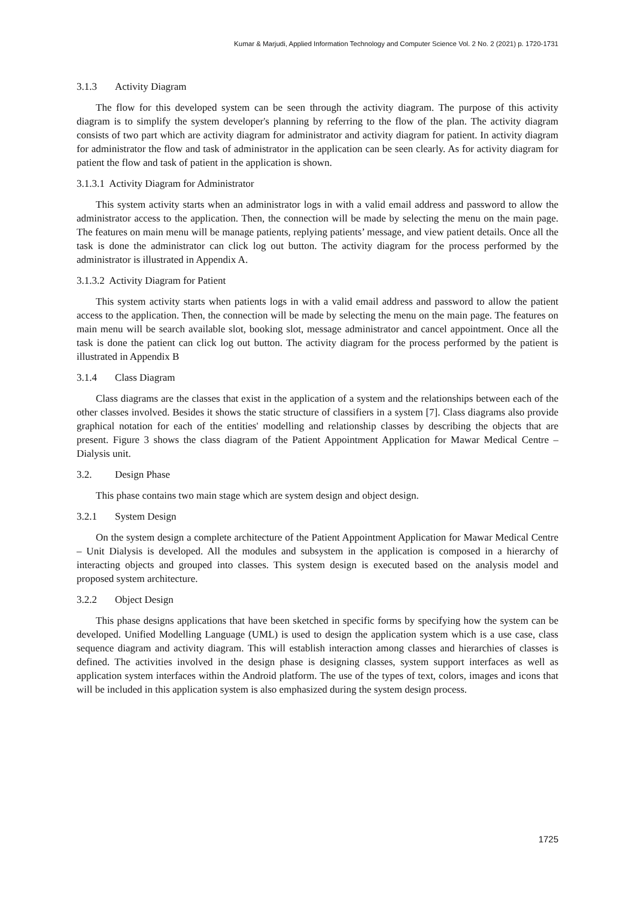Kumar & Marjudi, Applied Information Technology and Computer Science Vol. 2 No. 2 (2021) p. 1720-1731
3.1.3 Activity Diagram
The flow for this developed system can be seen through the activity diagram. The purpose of this activity diagram is to simplify the system developer's planning by referring to the flow of the plan. The activity diagram consists of two part which are activity diagram for administrator and activity diagram for patient. In activity diagram for administrator the flow and task of administrator in the application can be seen clearly. As for activity diagram for patient the flow and task of patient in the application is shown.
3.1.3.1 Activity Diagram for Administrator
This system activity starts when an administrator logs in with a valid email address and password to allow the administrator access to the application. Then, the connection will be made by selecting the menu on the main page. The features on main menu will be manage patients, replying patients’ message, and view patient details. Once all the task is done the administrator can click log out button. The activity diagram for the process performed by the administrator is illustrated in Appendix A.
3.1.3.2 Activity Diagram for Patient
This system activity starts when patients logs in with a valid email address and password to allow the patient access to the application. Then, the connection will be made by selecting the menu on the main page. The features on main menu will be search available slot, booking slot, message administrator and cancel appointment. Once all the task is done the patient can click log out button. The activity diagram for the process performed by the patient is illustrated in Appendix B
3.1.4 Class Diagram
Class diagrams are the classes that exist in the application of a system and the relationships between each of the other classes involved. Besides it shows the static structure of classifiers in a system [7]. Class diagrams also provide graphical notation for each of the entities' modelling and relationship classes by describing the objects that are present. Figure 3 shows the class diagram of the Patient Appointment Application for Mawar Medical Centre – Dialysis unit.
3.2. Design Phase
This phase contains two main stage which are system design and object design.
3.2.1 System Design
On the system design a complete architecture of the Patient Appointment Application for Mawar Medical Centre – Unit Dialysis is developed. All the modules and subsystem in the application is composed in a hierarchy of interacting objects and grouped into classes. This system design is executed based on the analysis model and proposed system architecture.
3.2.2 Object Design
This phase designs applications that have been sketched in specific forms by specifying how the system can be developed. Unified Modelling Language (UML) is used to design the application system which is a use case, class sequence diagram and activity diagram. This will establish interaction among classes and hierarchies of classes is defined. The activities involved in the design phase is designing classes, system support interfaces as well as application system interfaces within the Android platform. The use of the types of text, colors, images and icons that will be included in this application system is also emphasized during the system design process.
1725